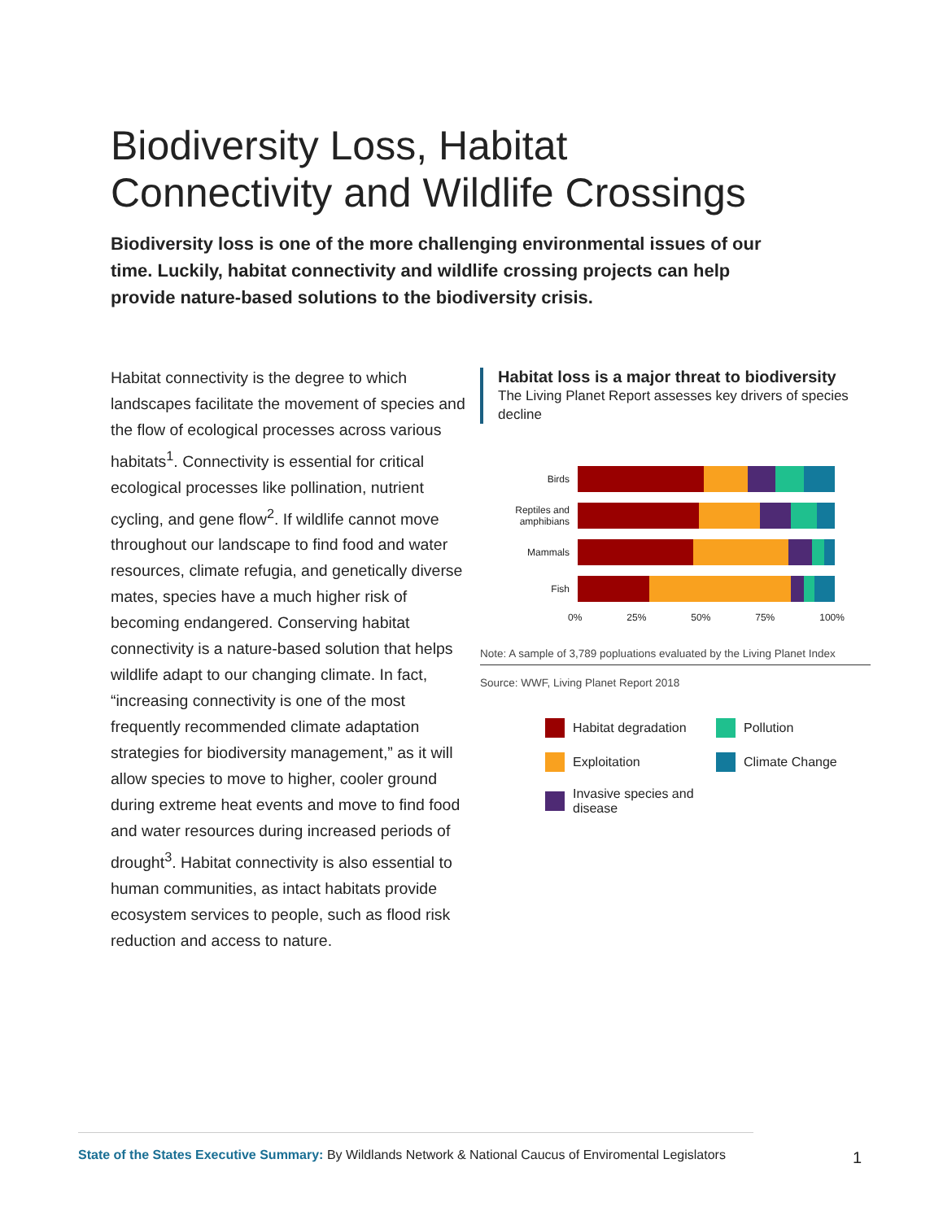Biodiversity Loss, Habitat Connectivity and Wildlife Crossings
Biodiversity loss is one of the more challenging environmental issues of our time. Luckily, habitat connectivity and wildlife crossing projects can help provide nature-based solutions to the biodiversity crisis.
Habitat connectivity is the degree to which landscapes facilitate the movement of species and the flow of ecological processes across various habitats<sup>1</sup>. Connectivity is essential for critical ecological processes like pollination, nutrient cycling, and gene flow<sup>2</sup>. If wildlife cannot move throughout our landscape to find food and water resources, climate refugia, and genetically diverse mates, species have a much higher risk of becoming endangered. Conserving habitat connectivity is a nature-based solution that helps wildlife adapt to our changing climate. In fact, “increasing connectivity is one of the most frequently recommended climate adaptation strategies for biodiversity management,” as it will allow species to move to higher, cooler ground during extreme heat events and move to find food and water resources during increased periods of drought<sup>3</sup>. Habitat connectivity is also essential to human communities, as intact habitats provide ecosystem services to people, such as flood risk reduction and access to nature.
Habitat loss is a major threat to biodiversity
The Living Planet Report assesses key drivers of species decline
Birds
Reptiles and amphibians
Mammals
Fish
0% 25% 50% 75% 100%
Note: A sample of 3,789 popluations evaluated by the Living Planet Index
Source: WWF, Living Planet Report 2018
Habitat degradation
Pollution
Exploitation
Climate Change
Invasive species and disease
State of the States Executive Summary: By Wildlands Network & National Caucus of Enviromental Legislators
1